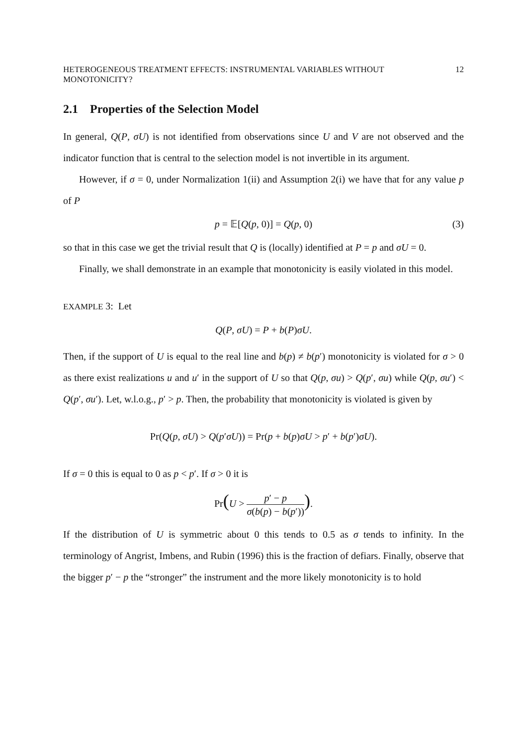HETEROGENEOUS TREATMENT EFFECTS: INSTRUMENTAL VARIABLES WITHOUT MONOTONICITY? 12
2.1 Properties of the Selection Model
In general, Q(P, σU) is not identified from observations since U and V are not observed and the indicator function that is central to the selection model is not invertible in its argument.
However, if σ = 0, under Normalization 1(ii) and Assumption 2(i) we have that for any value p of P
p = 𝔼[Q(p, 0)] = Q(p, 0) (3)
so that in this case we get the trivial result that Q is (locally) identified at P = p and σU = 0.
Finally, we shall demonstrate in an example that monotonicity is easily violated in this model.
EXAMPLE 3: Let
Q(P, σU) = P + b(P)σU.
Then, if the support of U is equal to the real line and b(p) ≠ b(p′) monotonicity is violated for σ > 0 as there exist realizations u and u′ in the support of U so that Q(p, σu) > Q(p′, σu) while Q(p, σu′) < Q(p′, σu′). Let, w.l.o.g., p′ > p. Then, the probability that monotonicity is violated is given by
Pr(Q(p, σU) > Q(p′σU)) = Pr(p + b(p)σU > p′ + b(p′)σU).
If σ = 0 this is equal to 0 as p < p′. If σ > 0 it is
Pr(U > p′ − p σ(b(p) − b(p′))).
If the distribution of U is symmetric about 0 this tends to 0.5 as σ tends to infinity. In the terminology of Angrist, Imbens, and Rubin (1996) this is the fraction of defiars. Finally, observe that the bigger p′ − p the “stronger” the instrument and the more likely monotonicity is to hold